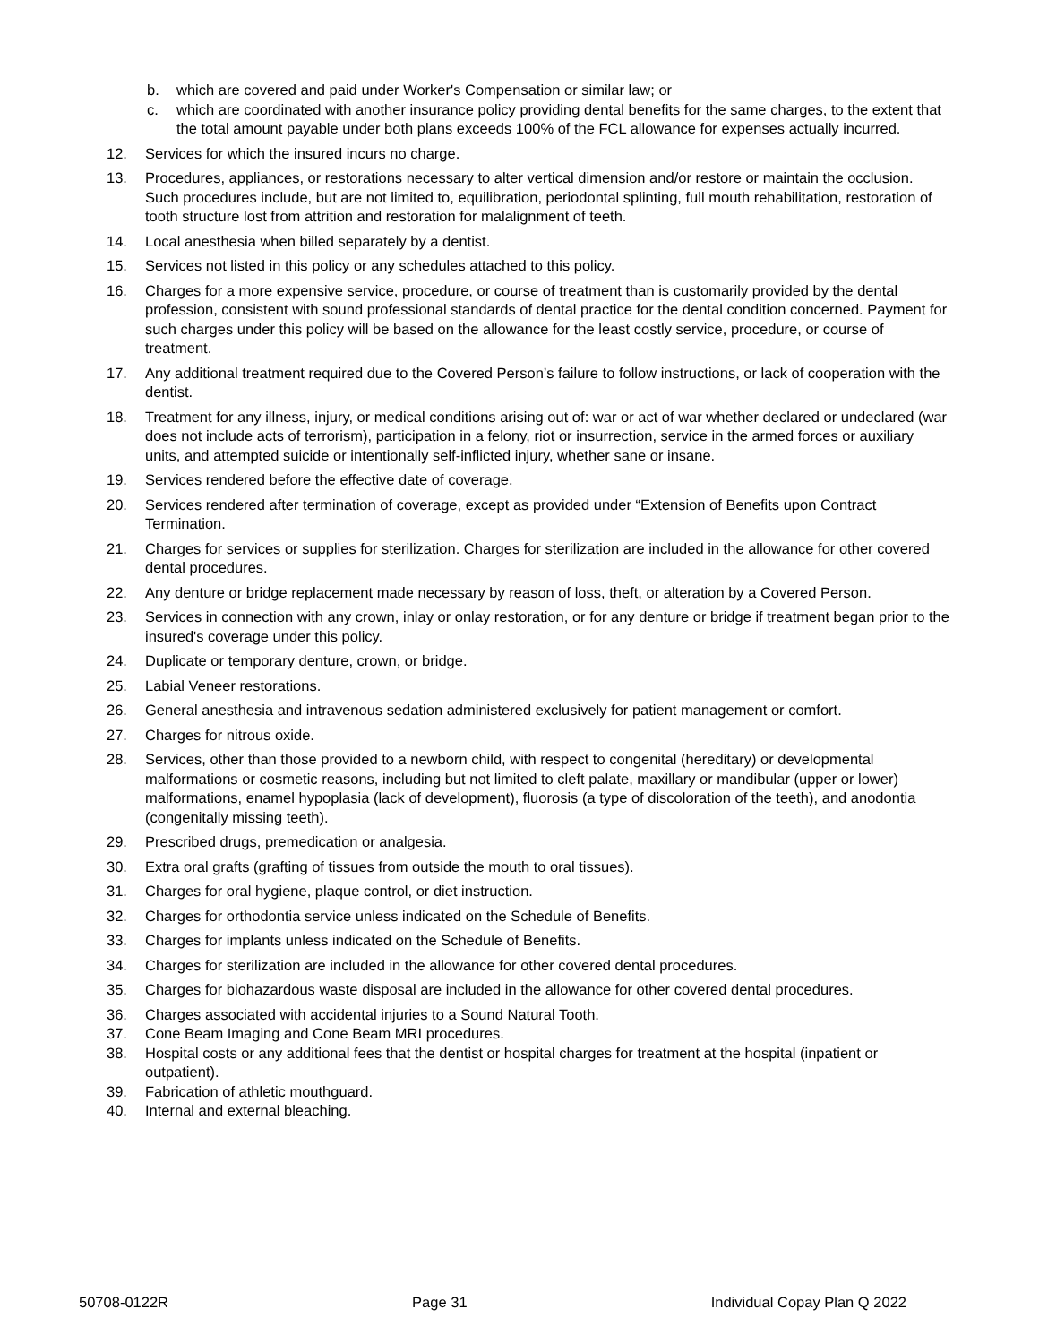b. which are covered and paid under Worker's Compensation or similar law; or
c. which are coordinated with another insurance policy providing dental benefits for the same charges, to the extent that the total amount payable under both plans exceeds 100% of the FCL allowance for expenses actually incurred.
12. Services for which the insured incurs no charge.
13. Procedures, appliances, or restorations necessary to alter vertical dimension and/or restore or maintain the occlusion. Such procedures include, but are not limited to, equilibration, periodontal splinting, full mouth rehabilitation, restoration of tooth structure lost from attrition and restoration for malalignment of teeth.
14. Local anesthesia when billed separately by a dentist.
15. Services not listed in this policy or any schedules attached to this policy.
16. Charges for a more expensive service, procedure, or course of treatment than is customarily provided by the dental profession, consistent with sound professional standards of dental practice for the dental condition concerned. Payment for such charges under this policy will be based on the allowance for the least costly service, procedure, or course of treatment.
17. Any additional treatment required due to the Covered Person’s failure to follow instructions, or lack of cooperation with the dentist.
18. Treatment for any illness, injury, or medical conditions arising out of: war or act of war whether declared or undeclared (war does not include acts of terrorism), participation in a felony, riot or insurrection, service in the armed forces or auxiliary units, and attempted suicide or intentionally self-inflicted injury, whether sane or insane.
19. Services rendered before the effective date of coverage.
20. Services rendered after termination of coverage, except as provided under “Extension of Benefits upon Contract Termination.
21. Charges for services or supplies for sterilization. Charges for sterilization are included in the allowance for other covered dental procedures.
22. Any denture or bridge replacement made necessary by reason of loss, theft, or alteration by a Covered Person.
23. Services in connection with any crown, inlay or onlay restoration, or for any denture or bridge if treatment began prior to the insured's coverage under this policy.
24. Duplicate or temporary denture, crown, or bridge.
25. Labial Veneer restorations.
26. General anesthesia and intravenous sedation administered exclusively for patient management or comfort.
27. Charges for nitrous oxide.
28. Services, other than those provided to a newborn child, with respect to congenital (hereditary) or developmental malformations or cosmetic reasons, including but not limited to cleft palate, maxillary or mandibular (upper or lower) malformations, enamel hypoplasia (lack of development), fluorosis (a type of discoloration of the teeth), and anodontia (congenitally missing teeth).
29. Prescribed drugs, premedication or analgesia.
30. Extra oral grafts (grafting of tissues from outside the mouth to oral tissues).
31. Charges for oral hygiene, plaque control, or diet instruction.
32. Charges for orthodontia service unless indicated on the Schedule of Benefits.
33. Charges for implants unless indicated on the Schedule of Benefits.
34. Charges for sterilization are included in the allowance for other covered dental procedures.
35. Charges for biohazardous waste disposal are included in the allowance for other covered dental procedures.
36. Charges associated with accidental injuries to a Sound Natural Tooth.
37. Cone Beam Imaging and Cone Beam MRI procedures.
38. Hospital costs or any additional fees that the dentist or hospital charges for treatment at the hospital (inpatient or outpatient).
39. Fabrication of athletic mouthguard.
40. Internal and external bleaching.
50708-0122R Page 31 Individual Copay Plan Q 2022